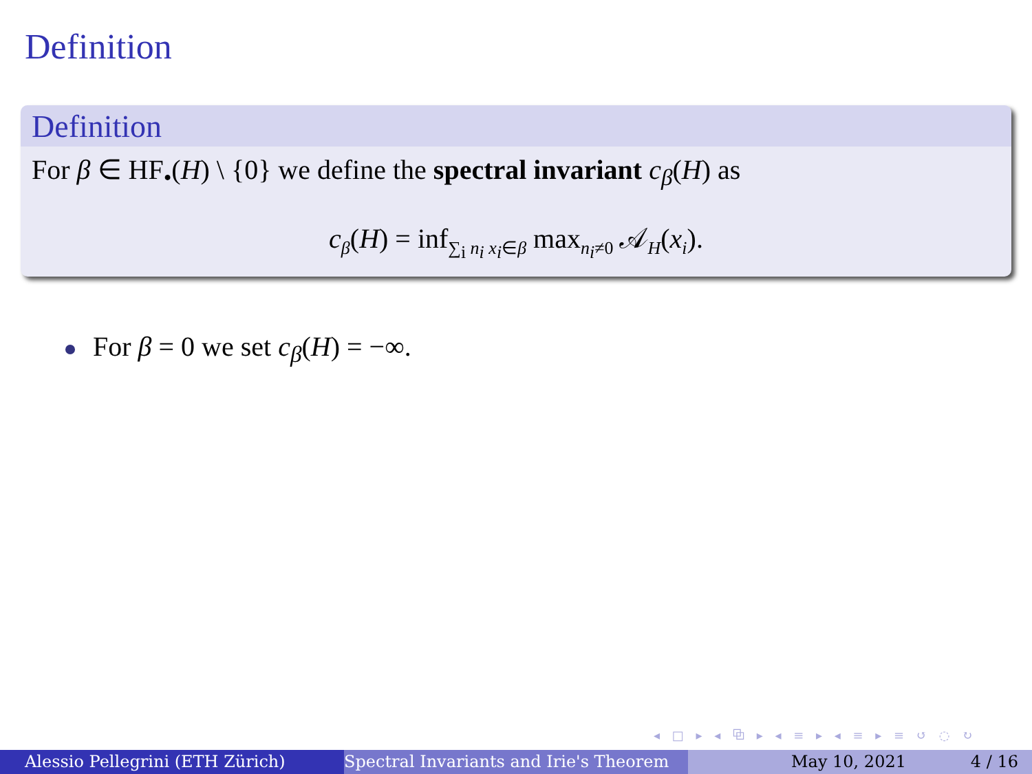Definition
Definition
For β ∈ HF<sub>•</sub>(H) \ {0} we define the spectral invariant c<sub>β</sub>(H) as
c<sub>β</sub>(H) = inf<sub>∑<sub>i</sub> n<sub>i</sub> x<sub>i</sub>∈β</sub> max<sub>n<sub>i</sub>≠0</sub> 𝒜<sub>H</sub>(x<sub>i</sub>).
For β = 0 we set c<sub>β</sub>(H) = −∞.
◂ □ ▸ ◂ ⧉ ▸ ◂ ≡ ▸ ◂ ≡ ▸ ≡ ↺ ◌ ↻
Alessio Pellegrini (ETH Zürich) Spectral Invariants and Irie's Theorem May 10, 2021 4 / 16